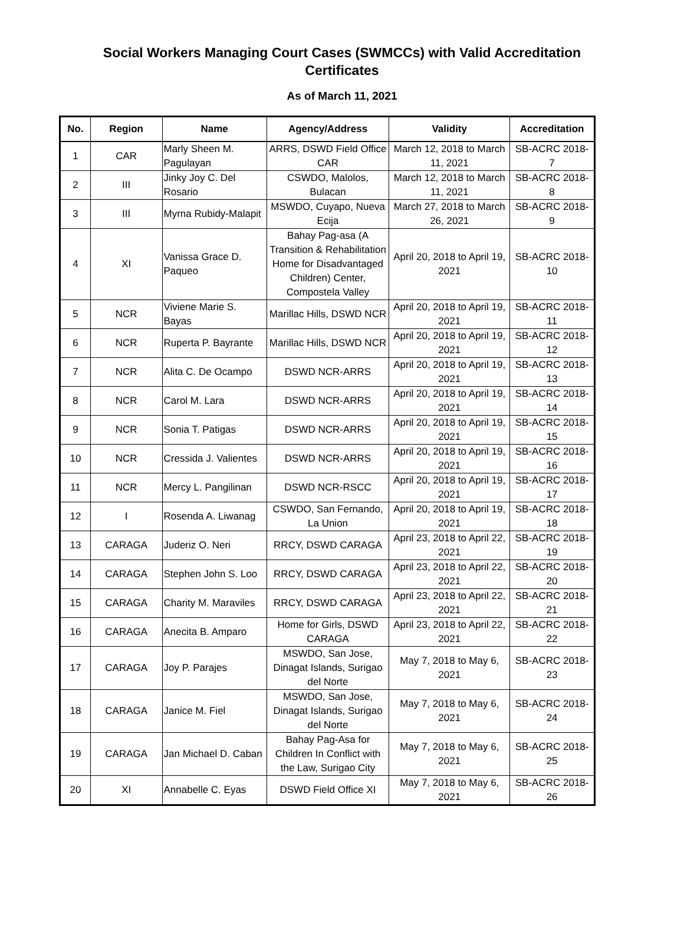Social Workers Managing Court Cases (SWMCCs) with Valid Accreditation
Certificates
As of March 11, 2021
| No. | Region | Name | Agency/Address | Validity | Accreditation |
| --- | --- | --- | --- | --- | --- |
| 1 | CAR | Marly Sheen M. Pagulayan | ARRS, DSWD Field Office CAR | March 12, 2018 to March 11, 2021 | SB-ACRC 2018- 7 |
| 2 | III | Jinky Joy C. Del Rosario | CSWDO, Malolos, Bulacan | March 12, 2018 to March 11, 2021 | SB-ACRC 2018- 8 |
| 3 | III | Myrna Rubidy-Malapit | MSWDO, Cuyapo, Nueva Ecija | March 27, 2018 to March 26, 2021 | SB-ACRC 2018- 9 |
| 4 | XI | Vanissa Grace D. Paqueo | Bahay Pag-asa (A Transition & Rehabilitation Home for Disadvantaged Children) Center, Compostela Valley | April 20, 2018 to April 19, 2021 | SB-ACRC 2018- 10 |
| 5 | NCR | Viviene Marie S. Bayas | Marillac Hills, DSWD NCR | April 20, 2018 to April 19, 2021 | SB-ACRC 2018- 11 |
| 6 | NCR | Ruperta P. Bayrante | Marillac Hills, DSWD NCR | April 20, 2018 to April 19, 2021 | SB-ACRC 2018- 12 |
| 7 | NCR | Alita C. De Ocampo | DSWD NCR-ARRS | April 20, 2018 to April 19, 2021 | SB-ACRC 2018- 13 |
| 8 | NCR | Carol M. Lara | DSWD NCR-ARRS | April 20, 2018 to April 19, 2021 | SB-ACRC 2018- 14 |
| 9 | NCR | Sonia T. Patigas | DSWD NCR-ARRS | April 20, 2018 to April 19, 2021 | SB-ACRC 2018- 15 |
| 10 | NCR | Cressida J. Valientes | DSWD NCR-ARRS | April 20, 2018 to April 19, 2021 | SB-ACRC 2018- 16 |
| 11 | NCR | Mercy L. Pangilinan | DSWD NCR-RSCC | April 20, 2018 to April 19, 2021 | SB-ACRC 2018- 17 |
| 12 | I | Rosenda A. Liwanag | CSWDO, San Fernando, La Union | April 20, 2018 to April 19, 2021 | SB-ACRC 2018- 18 |
| 13 | CARAGA | Juderiz O. Neri | RRCY, DSWD CARAGA | April 23, 2018 to April 22, 2021 | SB-ACRC 2018- 19 |
| 14 | CARAGA | Stephen John S. Loo | RRCY, DSWD CARAGA | April 23, 2018 to April 22, 2021 | SB-ACRC 2018- 20 |
| 15 | CARAGA | Charity M. Maraviles | RRCY, DSWD CARAGA | April 23, 2018 to April 22, 2021 | SB-ACRC 2018- 21 |
| 16 | CARAGA | Anecita B. Amparo | Home for Girls, DSWD CARAGA | April 23, 2018 to April 22, 2021 | SB-ACRC 2018- 22 |
| 17 | CARAGA | Joy P. Parajes | MSWDO, San Jose, Dinagat Islands, Surigao del Norte | May 7, 2018 to May 6, 2021 | SB-ACRC 2018- 23 |
| 18 | CARAGA | Janice M. Fiel | MSWDO, San Jose, Dinagat Islands, Surigao del Norte | May 7, 2018 to May 6, 2021 | SB-ACRC 2018- 24 |
| 19 | CARAGA | Jan Michael D. Caban | Bahay Pag-Asa for Children In Conflict with the Law, Surigao City | May 7, 2018 to May 6, 2021 | SB-ACRC 2018- 25 |
| 20 | XI | Annabelle C. Eyas | DSWD Field Office XI | May 7, 2018 to May 6, 2021 | SB-ACRC 2018- 26 |